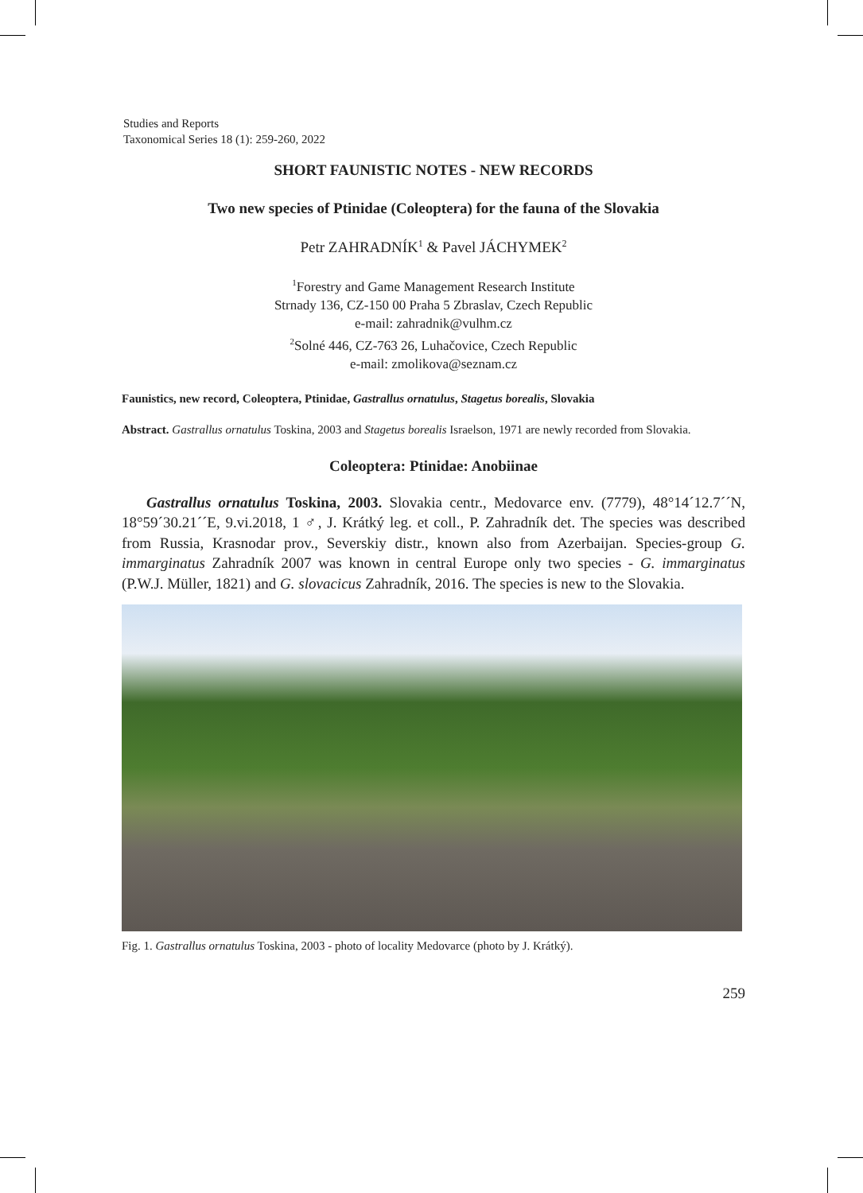Studies and Reports
Taxonomical Series 18 (1): 259-260, 2022
SHORT FAUNISTIC NOTES - NEW RECORDS
Two new species of Ptinidae (Coleoptera) for the fauna of the Slovakia
Petr ZAHRADNÍK<sup>1</sup> & Pavel JÁCHYMEK<sup>2</sup>
<sup>1</sup> Forestry and Game Management Research Institute
Strnady 136, CZ-150 00 Praha 5 Zbraslav, Czech Republic
e-mail: zahradnik@vulhm.cz
<sup>2</sup> Solné 446, CZ-763 26, Luhačovice, Czech Republic
e-mail: zmolikova@seznam.cz
Faunistics, new record, Coleoptera, Ptinidae, Gastrallus ornatulus, Stagetus borealis, Slovakia
Abstract. Gastrallus ornatulus Toskina, 2003 and Stagetus borealis Israelson, 1971 are newly recorded from Slovakia.
Coleoptera: Ptinidae: Anobiinae
Gastrallus ornatulus Toskina, 2003. Slovakia centr., Medovarce env. (7779), 48°14´12.7´´N, 18°59´30.21´´E, 9.vi.2018, 1 ♂, J. Krátký leg. et coll., P. Zahradník det. The species was described from Russia, Krasnodar prov., Severskiy distr., known also from Azerbaijan. Species-group G. immarginatus Zahradník 2007 was known in central Europe only two species - G. immarginatus (P.W.J. Müller, 1821) and G. slovacicus Zahradník, 2016. The species is new to the Slovakia.
Fig. 1. Gastrallus ornatulus Toskina, 2003 - photo of locality Medovarce (photo by J. Krátký).
259